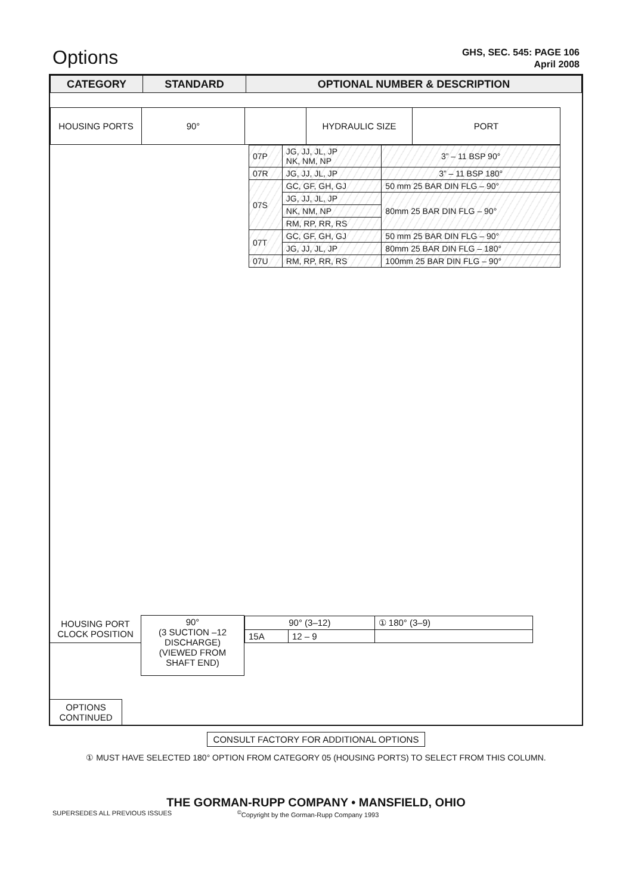Options
GHS, SEC. 545: PAGE 106
April 2008
| CATEGORY | STANDARD | OPTIONAL NUMBER & DESCRIPTION |
| --- | --- | --- |
| HOUSING PORTS | 90° | | HYDRAULIC SIZE | PORT |
| 07P | JG, JJ, JL, JP NK, NM, NP | 3” – 11 BSP 90° |
| 07R | JG, JJ, JL, JP | 3” – 11 BSP 180° |
| 07S | GC, GF, GH, GJ | 50 mm 25 BAR DIN FLG – 90° |
| | JG, JJ, JL, JP | 80mm 25 BAR DIN FLG – 90° |
| | NK, NM, NP | |
| | RM, RP, RR, RS | |
| 07T | GC, GF, GH, GJ | 50 mm 25 BAR DIN FLG – 90° |
| | JG, JJ, JL, JP | 80mm 25 BAR DIN FLG – 180° |
| 07U | RM, RP, RR, RS | 100mm 25 BAR DIN FLG – 90° |
| HOUSING PORT CLOCK POSITION | 90° (3 SUCTION –12 DISCHARGE) (VIEWED FROM SHAFT END) | / 90° (3–12) / / ① 180° (3–9) / / 15A / 12 – 9 / / |
OPTIONS
CONTINUED
CONSULT FACTORY FOR ADDITIONAL OPTIONS
① MUST HAVE SELECTED 180° OPTION FROM CATEGORY 05 (HOUSING PORTS) TO SELECT FROM THIS COLUMN.
THE GORMAN-RUPP COMPANY • MANSFIELD, OHIO
SUPERSEDES ALL PREVIOUS ISSUES<sup>©</sup>Copyright by the Gorman-Rupp Company 1993